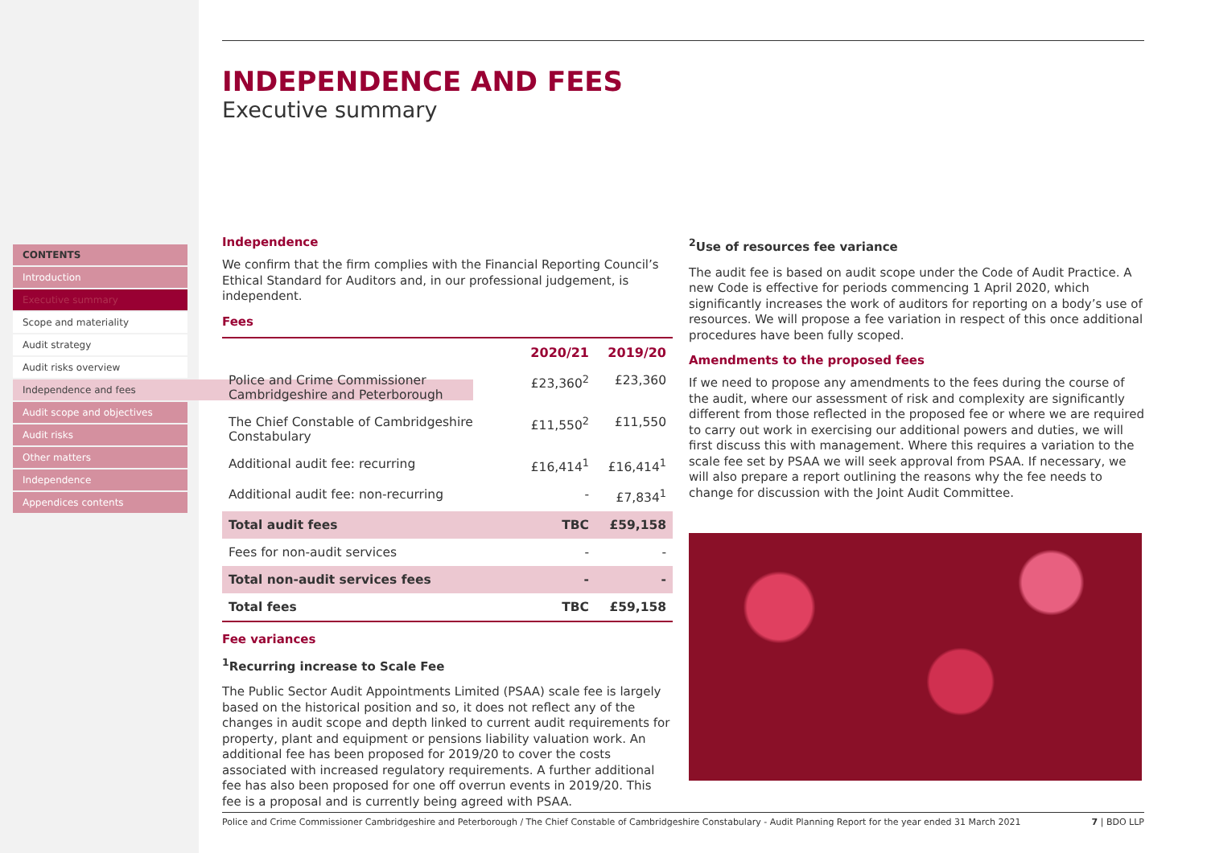CONTENTS
Introduction
Executive summary
Scope and materiality
Audit strategy
Audit risks overview
Independence and fees
Audit scope and objectives
Audit risks
Other matters
Independence
Appendices contents
INDEPENDENCE AND FEES
Executive summary
Independence
We confirm that the firm complies with the Financial Reporting Council’s Ethical Standard for Auditors and, in our professional judgement, is independent.
Fees
| | 2020/21 | 2019/20 |
| --- | --- | --- |
| Police and Crime Commissioner Cambridgeshire and Peterborough | £23,360<sup>2</sup> | £23,360 |
| The Chief Constable of Cambridgeshire Constabulary | £11,550<sup>2</sup> | £11,550 |
| Additional audit fee: recurring | £16,414<sup>1</sup> | £16,414<sup>1</sup> |
| Additional audit fee: non-recurring | - | £7,834<sup>1</sup> |
| Total audit fees | TBC | £59,158 |
| Fees for non-audit services | - | - |
| Total non-audit services fees | - | - |
| Total fees | TBC | £59,158 |
Fee variances
<sup>1</sup> Recurring increase to Scale Fee
The Public Sector Audit Appointments Limited (PSAA) scale fee is largely based on the historical position and so, it does not reflect any of the changes in audit scope and depth linked to current audit requirements for property, plant and equipment or pensions liability valuation work. An additional fee has been proposed for 2019/20 to cover the costs associated with increased regulatory requirements. A further additional fee has also been proposed for one off overrun events in 2019/20. This fee is a proposal and is currently being agreed with PSAA.
<sup>2</sup> Use of resources fee variance
The audit fee is based on audit scope under the Code of Audit Practice. A new Code is effective for periods commencing 1 April 2020, which significantly increases the work of auditors for reporting on a body’s use of resources. We will propose a fee variation in respect of this once additional procedures have been fully scoped.
Amendments to the proposed fees
If we need to propose any amendments to the fees during the course of the audit, where our assessment of risk and complexity are significantly different from those reflected in the proposed fee or where we are required to carry out work in exercising our additional powers and duties, we will first discuss this with management. Where this requires a variation to the scale fee set by PSAA we will seek approval from PSAA. If necessary, we will also prepare a report outlining the reasons why the fee needs to change for discussion with the Joint Audit Committee.
Police and Crime Commissioner Cambridgeshire and Peterborough / The Chief Constable of Cambridgeshire Constabulary - Audit Planning Report for the year ended 31 March 2021 7 | BDO LLP